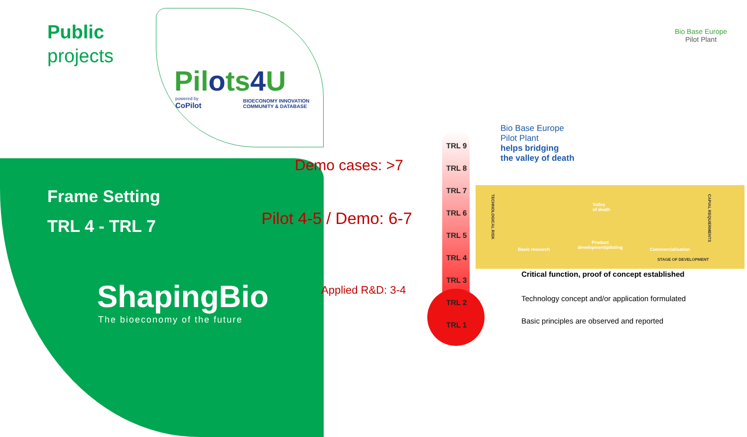Public
projects
Pilots4 U
powered by
CoPilot
BIOECONOMY INNOVATION
COMMUNITY & DATABASE
Bio Base Europe
Pilot Plant
Frame Setting
TRL 4 - TRL 7
ShapingBio
The bioeconomy of the future
Demo cases: >7
Pilot 4-5 / Demo: 6-7
Applied R&D: 3-4
TRL 9
TRL 8
TRL 7
TRL 6
TRL 5
TRL 4
TRL 3
TRL 2
TRL 1
Bio Base Europe
Pilot Plant
helps bridging
the valley of death
Valley
of death
Basic research
Product
development/piloting
Commercialisation
STAGE OF DEVELOPMENT
TECHNOLOGICAL RISK
CAPIAL REQUIERMENTS
Critical function, proof of concept established
Technology concept and/or application formulated
Basic principles are observed and reported